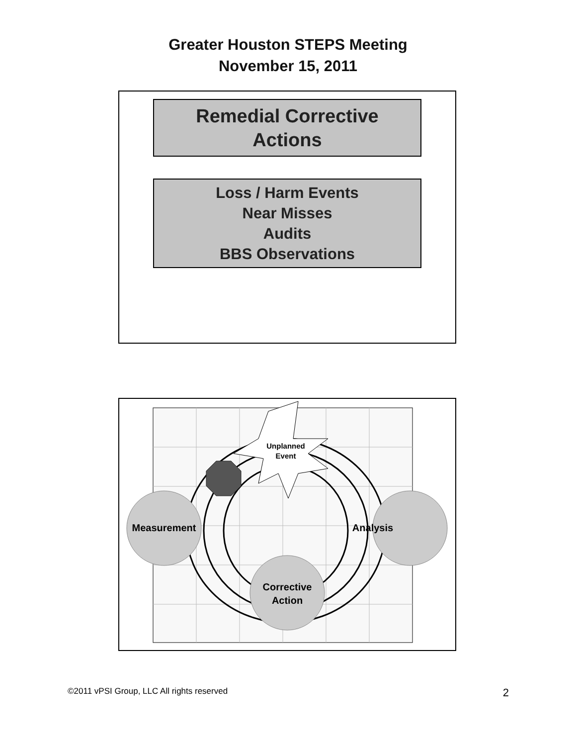Greater Houston STEPS Meeting
November 15, 2011
Remedial Corrective
Actions
Loss / Harm Events
Near Misses
Audits
BBS Observations
Unplanned
Event
Measurement
Analysis
Corrective
Action
©2011 vPSI Group, LLC All rights reserved 2